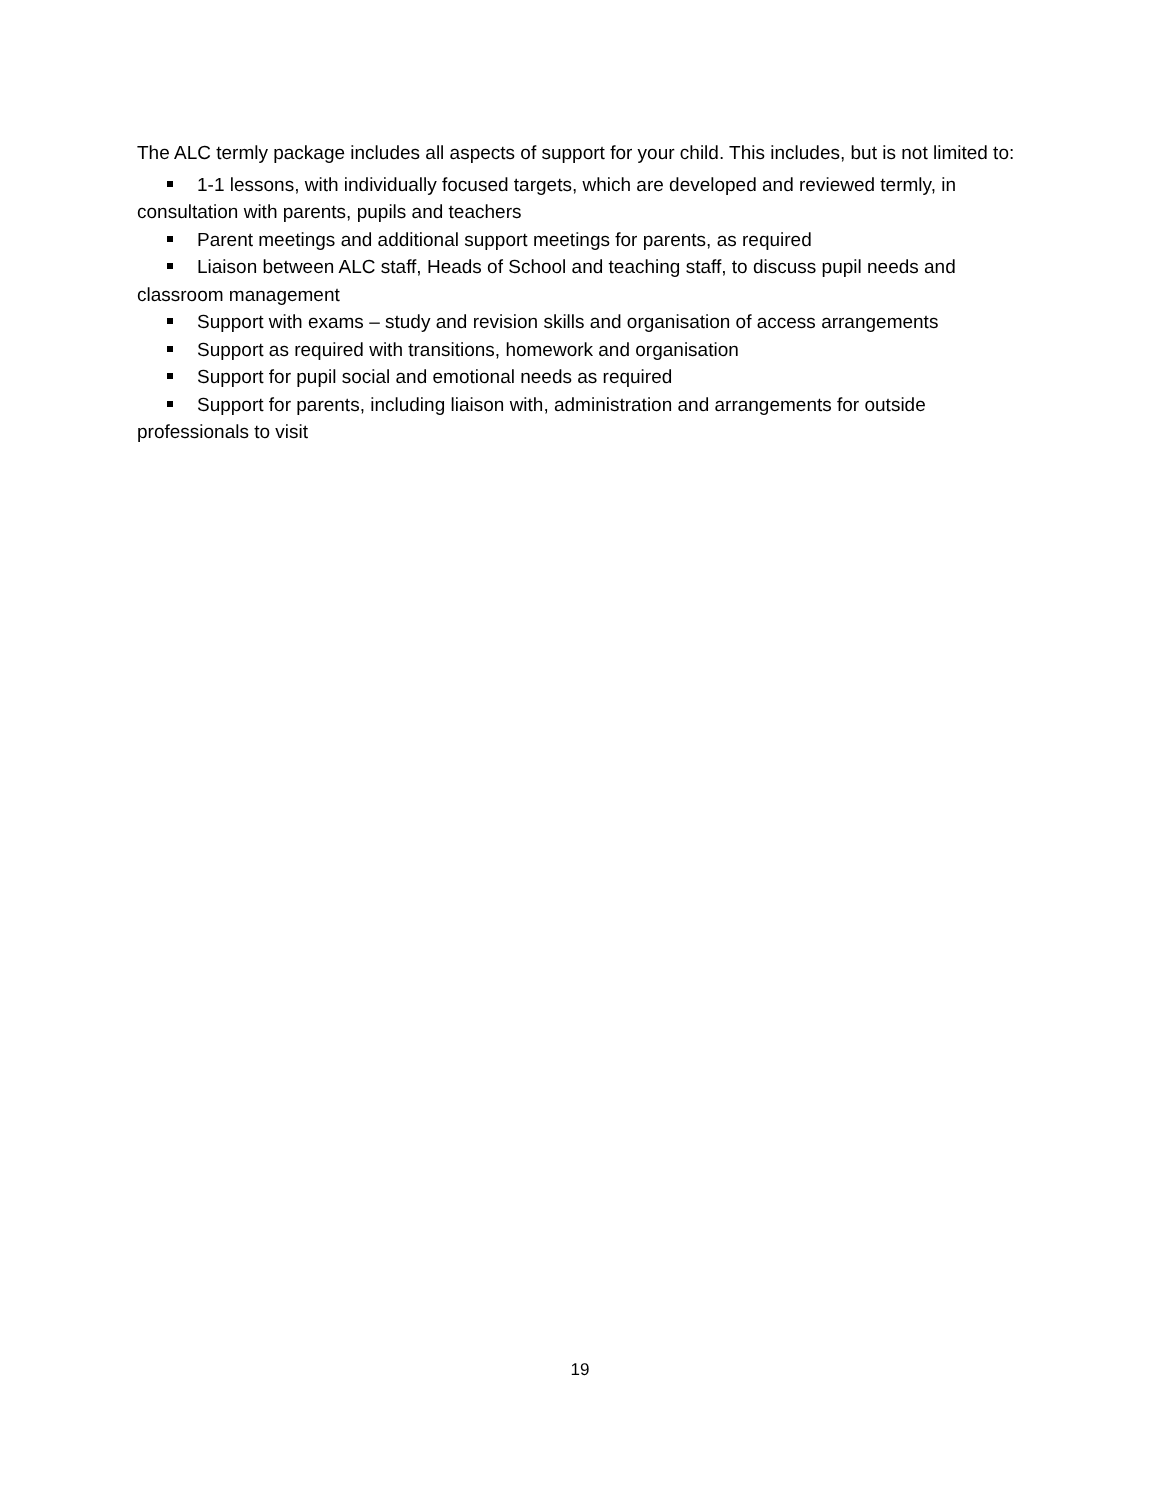The ALC termly package includes all aspects of support for your child. This includes, but is not limited to:
1-1 lessons, with individually focused targets, which are developed and reviewed termly, in consultation with parents, pupils and teachers
Parent meetings and additional support meetings for parents, as required
Liaison between ALC staff, Heads of School and teaching staff, to discuss pupil needs and classroom management
Support with exams – study and revision skills and organisation of access arrangements
Support as required with transitions, homework and organisation
Support for pupil social and emotional needs as required
Support for parents, including liaison with, administration and arrangements for outside professionals to visit
19